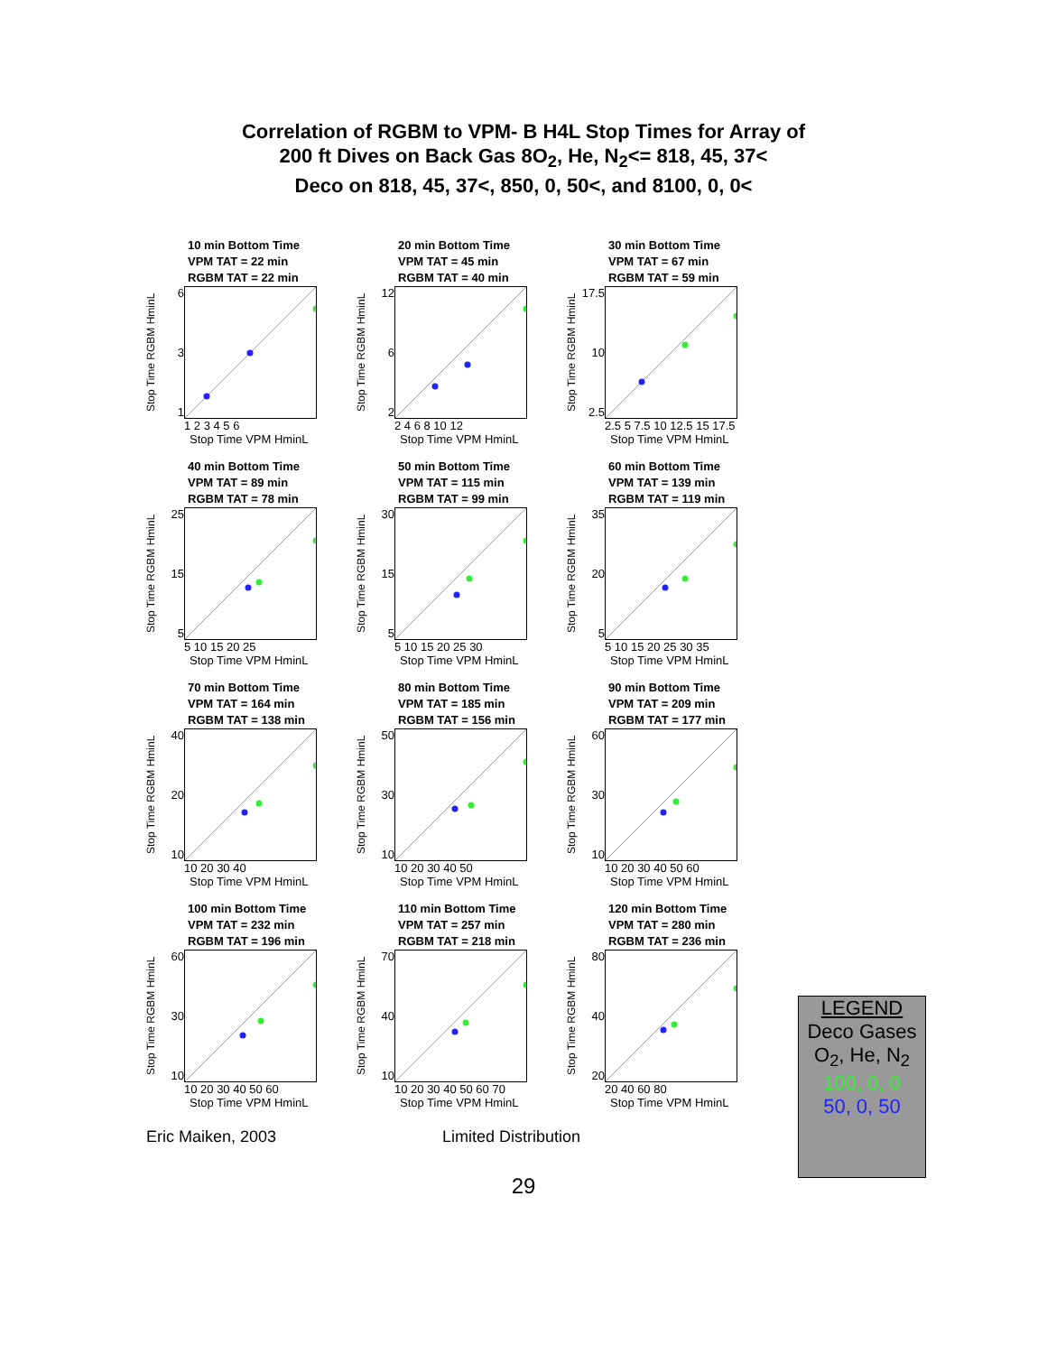Correlation of RGBM to VPM- B H4L Stop Times for Array of
200 ft Dives on Back Gas 8O<sub>2</sub>, He, N<sub>2</sub><= 818, 45, 37<
Deco on 818, 45, 37<, 850, 0, 50<, and 8100, 0, 0<
10 min Bottom Time
VPM TAT = 22 min
RGBM TAT = 22 min
Stop Time RGBM HminL
6
3
1
1 2 3 4 5 6
Stop Time VPM HminL
20 min Bottom Time
VPM TAT = 45 min
RGBM TAT = 40 min
Stop Time RGBM HminL
12
6
2
2 4 6 8 10 12
Stop Time VPM HminL
30 min Bottom Time
VPM TAT = 67 min
RGBM TAT = 59 min
Stop Time RGBM HminL
17.5
10
2.5
2.5 5 7.5 10 12.5 15 17.5
Stop Time VPM HminL
40 min Bottom Time
VPM TAT = 89 min
RGBM TAT = 78 min
Stop Time RGBM HminL
25
15
5
5 10 15 20 25
Stop Time VPM HminL
50 min Bottom Time
VPM TAT = 115 min
RGBM TAT = 99 min
Stop Time RGBM HminL
30
15
5
5 10 15 20 25 30
Stop Time VPM HminL
60 min Bottom Time
VPM TAT = 139 min
RGBM TAT = 119 min
Stop Time RGBM HminL
35
20
5
5 10 15 20 25 30 35
Stop Time VPM HminL
70 min Bottom Time
VPM TAT = 164 min
RGBM TAT = 138 min
Stop Time RGBM HminL
40
20
10
10 20 30 40
Stop Time VPM HminL
80 min Bottom Time
VPM TAT = 185 min
RGBM TAT = 156 min
Stop Time RGBM HminL
50
30
10
10 20 30 40 50
Stop Time VPM HminL
90 min Bottom Time
VPM TAT = 209 min
RGBM TAT = 177 min
Stop Time RGBM HminL
60
30
10
10 20 30 40 50 60
Stop Time VPM HminL
100 min Bottom Time
VPM TAT = 232 min
RGBM TAT = 196 min
Stop Time RGBM HminL
60
30
10
10 20 30 40 50 60
Stop Time VPM HminL
110 min Bottom Time
VPM TAT = 257 min
RGBM TAT = 218 min
Stop Time RGBM HminL
70
40
10
10 20 30 40 50 60 70
Stop Time VPM HminL
120 min Bottom Time
VPM TAT = 280 min
RGBM TAT = 236 min
Stop Time RGBM HminL
80
40
20
20 40 60 80
Stop Time VPM HminL
LEGEND
Deco Gases
O<sub>2</sub>, He, N<sub>2</sub>
100, 0, 0
50, 0, 50
Eric Maiken, 2003 Limited Distribution
29